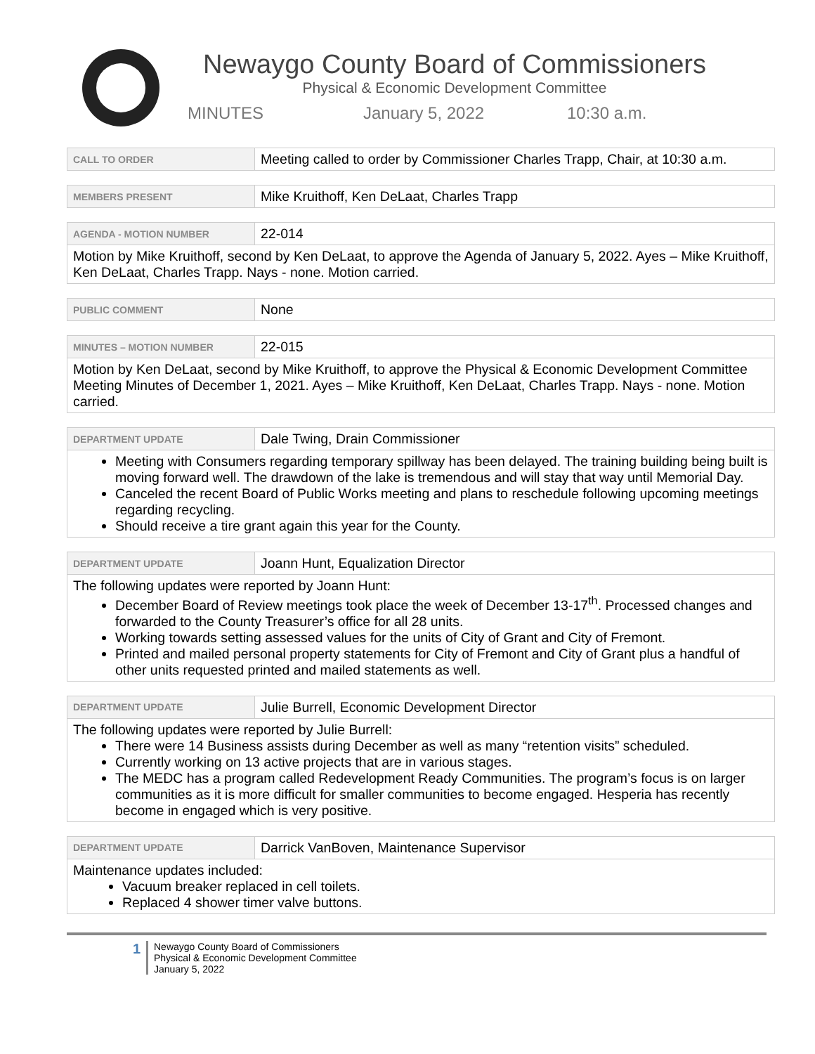Newaygo County Board of Commissioners
Physical & Economic Development Committee
MINUTES January 5, 2022 10:30 a.m.
| CALL TO ORDER | Meeting called to order by Commissioner Charles Trapp, Chair, at 10:30 a.m. |
| MEMBERS PRESENT | Mike Kruithoff, Ken DeLaat, Charles Trapp |
| AGENDA - MOTION NUMBER | 22-014 |
| Motion by Mike Kruithoff, second by Ken DeLaat, to approve the Agenda of January 5, 2022. Ayes – Mike Kruithoff, Ken DeLaat, Charles Trapp. Nays - none. Motion carried. | |
| PUBLIC COMMENT | None |
| MINUTES – MOTION NUMBER | 22-015 |
| Motion by Ken DeLaat, second by Mike Kruithoff, to approve the Physical & Economic Development Committee Meeting Minutes of December 1, 2021. Ayes – Mike Kruithoff, Ken DeLaat, Charles Trapp. Nays - none. Motion carried. | |
| DEPARTMENT UPDATE | Dale Twing, Drain Commissioner |
| Meeting with Consumers regarding temporary spillway has been delayed. The training building being built is moving forward well. The drawdown of the lake is tremendous and will stay that way until Memorial Day. Canceled the recent Board of Public Works meeting and plans to reschedule following upcoming meetings regarding recycling. Should receive a tire grant again this year for the County. | |
| DEPARTMENT UPDATE | Joann Hunt, Equalization Director |
| The following updates were reported by Joann Hunt: December Board of Review meetings took place the week of December 13-17<sup>th</sup>. Processed changes and forwarded to the County Treasurer’s office for all 28 units. Working towards setting assessed values for the units of City of Grant and City of Fremont. Printed and mailed personal property statements for City of Fremont and City of Grant plus a handful of other units requested printed and mailed statements as well. | |
| DEPARTMENT UPDATE | Julie Burrell, Economic Development Director |
| The following updates were reported by Julie Burrell: There were 14 Business assists during December as well as many “retention visits” scheduled. Currently working on 13 active projects that are in various stages. The MEDC has a program called Redevelopment Ready Communities. The program’s focus is on larger communities as it is more difficult for smaller communities to become engaged. Hesperia has recently become in engaged which is very positive. | |
| DEPARTMENT UPDATE | Darrick VanBoven, Maintenance Supervisor |
| Maintenance updates included: Vacuum breaker replaced in cell toilets. Replaced 4 shower timer valve buttons. | |
1
Newaygo County Board of Commissioners
Physical & Economic Development Committee
January 5, 2022